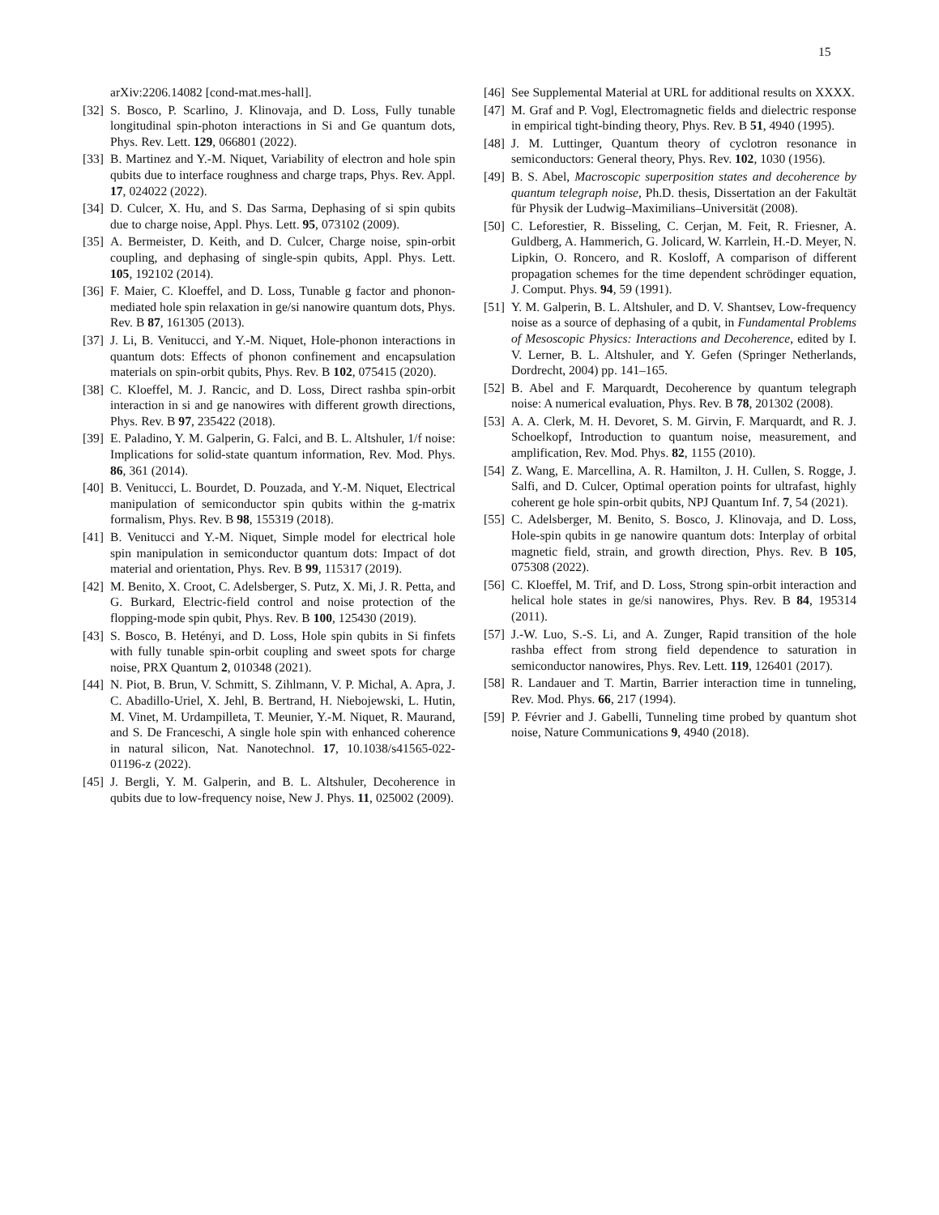15
arXiv:2206.14082 [cond-mat.mes-hall].
[32] S. Bosco, P. Scarlino, J. Klinovaja, and D. Loss, Fully tunable longitudinal spin-photon interactions in Si and Ge quantum dots, Phys. Rev. Lett. 129, 066801 (2022).
[33] B. Martinez and Y.-M. Niquet, Variability of electron and hole spin qubits due to interface roughness and charge traps, Phys. Rev. Appl. 17, 024022 (2022).
[34] D. Culcer, X. Hu, and S. Das Sarma, Dephasing of si spin qubits due to charge noise, Appl. Phys. Lett. 95, 073102 (2009).
[35] A. Bermeister, D. Keith, and D. Culcer, Charge noise, spin-orbit coupling, and dephasing of single-spin qubits, Appl. Phys. Lett. 105, 192102 (2014).
[36] F. Maier, C. Kloeffel, and D. Loss, Tunable g factor and phonon-mediated hole spin relaxation in ge/si nanowire quantum dots, Phys. Rev. B 87, 161305 (2013).
[37] J. Li, B. Venitucci, and Y.-M. Niquet, Hole-phonon interactions in quantum dots: Effects of phonon confinement and encapsulation materials on spin-orbit qubits, Phys. Rev. B 102, 075415 (2020).
[38] C. Kloeffel, M. J. Rancic, and D. Loss, Direct rashba spin-orbit interaction in si and ge nanowires with different growth directions, Phys. Rev. B 97, 235422 (2018).
[39] E. Paladino, Y. M. Galperin, G. Falci, and B. L. Altshuler, 1/f noise: Implications for solid-state quantum information, Rev. Mod. Phys. 86, 361 (2014).
[40] B. Venitucci, L. Bourdet, D. Pouzada, and Y.-M. Niquet, Electrical manipulation of semiconductor spin qubits within the g-matrix formalism, Phys. Rev. B 98, 155319 (2018).
[41] B. Venitucci and Y.-M. Niquet, Simple model for electrical hole spin manipulation in semiconductor quantum dots: Impact of dot material and orientation, Phys. Rev. B 99, 115317 (2019).
[42] M. Benito, X. Croot, C. Adelsberger, S. Putz, X. Mi, J. R. Petta, and G. Burkard, Electric-field control and noise protection of the flopping-mode spin qubit, Phys. Rev. B 100, 125430 (2019).
[43] S. Bosco, B. Hetényi, and D. Loss, Hole spin qubits in Si finfets with fully tunable spin-orbit coupling and sweet spots for charge noise, PRX Quantum 2, 010348 (2021).
[44] N. Piot, B. Brun, V. Schmitt, S. Zihlmann, V. P. Michal, A. Apra, J. C. Abadillo-Uriel, X. Jehl, B. Bertrand, H. Niebojewski, L. Hutin, M. Vinet, M. Urdampilleta, T. Meunier, Y.-M. Niquet, R. Maurand, and S. De Franceschi, A single hole spin with enhanced coherence in natural silicon, Nat. Nanotechnol. 17, 10.1038/s41565-022-01196-z (2022).
[45] J. Bergli, Y. M. Galperin, and B. L. Altshuler, Decoherence in qubits due to low-frequency noise, New J. Phys. 11, 025002 (2009).
[46] See Supplemental Material at URL for additional results on XXXX.
[47] M. Graf and P. Vogl, Electromagnetic fields and dielectric response in empirical tight-binding theory, Phys. Rev. B 51, 4940 (1995).
[48] J. M. Luttinger, Quantum theory of cyclotron resonance in semiconductors: General theory, Phys. Rev. 102, 1030 (1956).
[49] B. S. Abel, Macroscopic superposition states and decoherence by quantum telegraph noise, Ph.D. thesis, Dissertation an der Fakultät für Physik der Ludwig–Maximilians–Universität (2008).
[50] C. Leforestier, R. Bisseling, C. Cerjan, M. Feit, R. Friesner, A. Guldberg, A. Hammerich, G. Jolicard, W. Karrlein, H.-D. Meyer, N. Lipkin, O. Roncero, and R. Kosloff, A comparison of different propagation schemes for the time dependent schrödinger equation, J. Comput. Phys. 94, 59 (1991).
[51] Y. M. Galperin, B. L. Altshuler, and D. V. Shantsev, Low-frequency noise as a source of dephasing of a qubit, in Fundamental Problems of Mesoscopic Physics: Interactions and Decoherence, edited by I. V. Lerner, B. L. Altshuler, and Y. Gefen (Springer Netherlands, Dordrecht, 2004) pp. 141–165.
[52] B. Abel and F. Marquardt, Decoherence by quantum telegraph noise: A numerical evaluation, Phys. Rev. B 78, 201302 (2008).
[53] A. A. Clerk, M. H. Devoret, S. M. Girvin, F. Marquardt, and R. J. Schoelkopf, Introduction to quantum noise, measurement, and amplification, Rev. Mod. Phys. 82, 1155 (2010).
[54] Z. Wang, E. Marcellina, A. R. Hamilton, J. H. Cullen, S. Rogge, J. Salfi, and D. Culcer, Optimal operation points for ultrafast, highly coherent ge hole spin-orbit qubits, NPJ Quantum Inf. 7, 54 (2021).
[55] C. Adelsberger, M. Benito, S. Bosco, J. Klinovaja, and D. Loss, Hole-spin qubits in ge nanowire quantum dots: Interplay of orbital magnetic field, strain, and growth direction, Phys. Rev. B 105, 075308 (2022).
[56] C. Kloeffel, M. Trif, and D. Loss, Strong spin-orbit interaction and helical hole states in ge/si nanowires, Phys. Rev. B 84, 195314 (2011).
[57] J.-W. Luo, S.-S. Li, and A. Zunger, Rapid transition of the hole rashba effect from strong field dependence to saturation in semiconductor nanowires, Phys. Rev. Lett. 119, 126401 (2017).
[58] R. Landauer and T. Martin, Barrier interaction time in tunneling, Rev. Mod. Phys. 66, 217 (1994).
[59] P. Février and J. Gabelli, Tunneling time probed by quantum shot noise, Nature Communications 9, 4940 (2018).